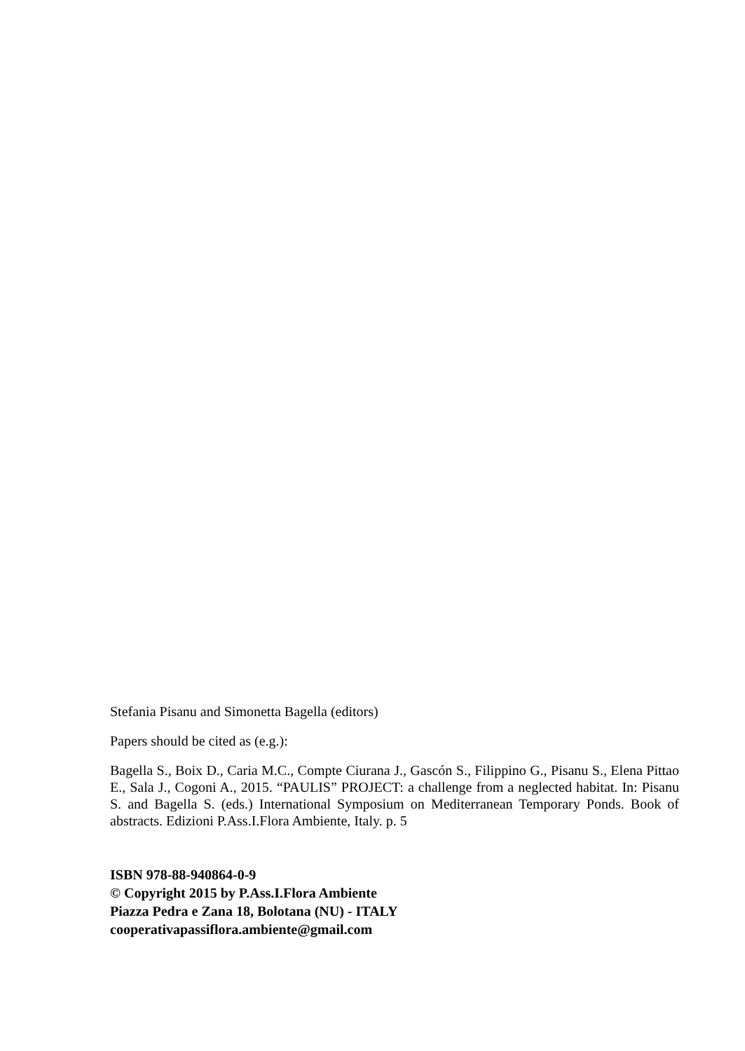Stefania Pisanu and Simonetta Bagella (editors)
Papers should be cited as (e.g.):
Bagella S., Boix D., Caria M.C., Compte Ciurana J., Gascón S., Filippino G., Pisanu S., Elena Pittao E., Sala J., Cogoni A., 2015. “PAULIS” PROJECT: a challenge from a neglected habitat. In: Pisanu S. and Bagella S. (eds.) International Symposium on Mediterranean Temporary Ponds. Book of abstracts. Edizioni P.Ass.I.Flora Ambiente, Italy. p. 5
ISBN 978-88-940864-0-9
© Copyright 2015 by P.Ass.I.Flora Ambiente
Piazza Pedra e Zana 18, Bolotana (NU) - ITALY
cooperativapassiflora.ambiente@gmail.com